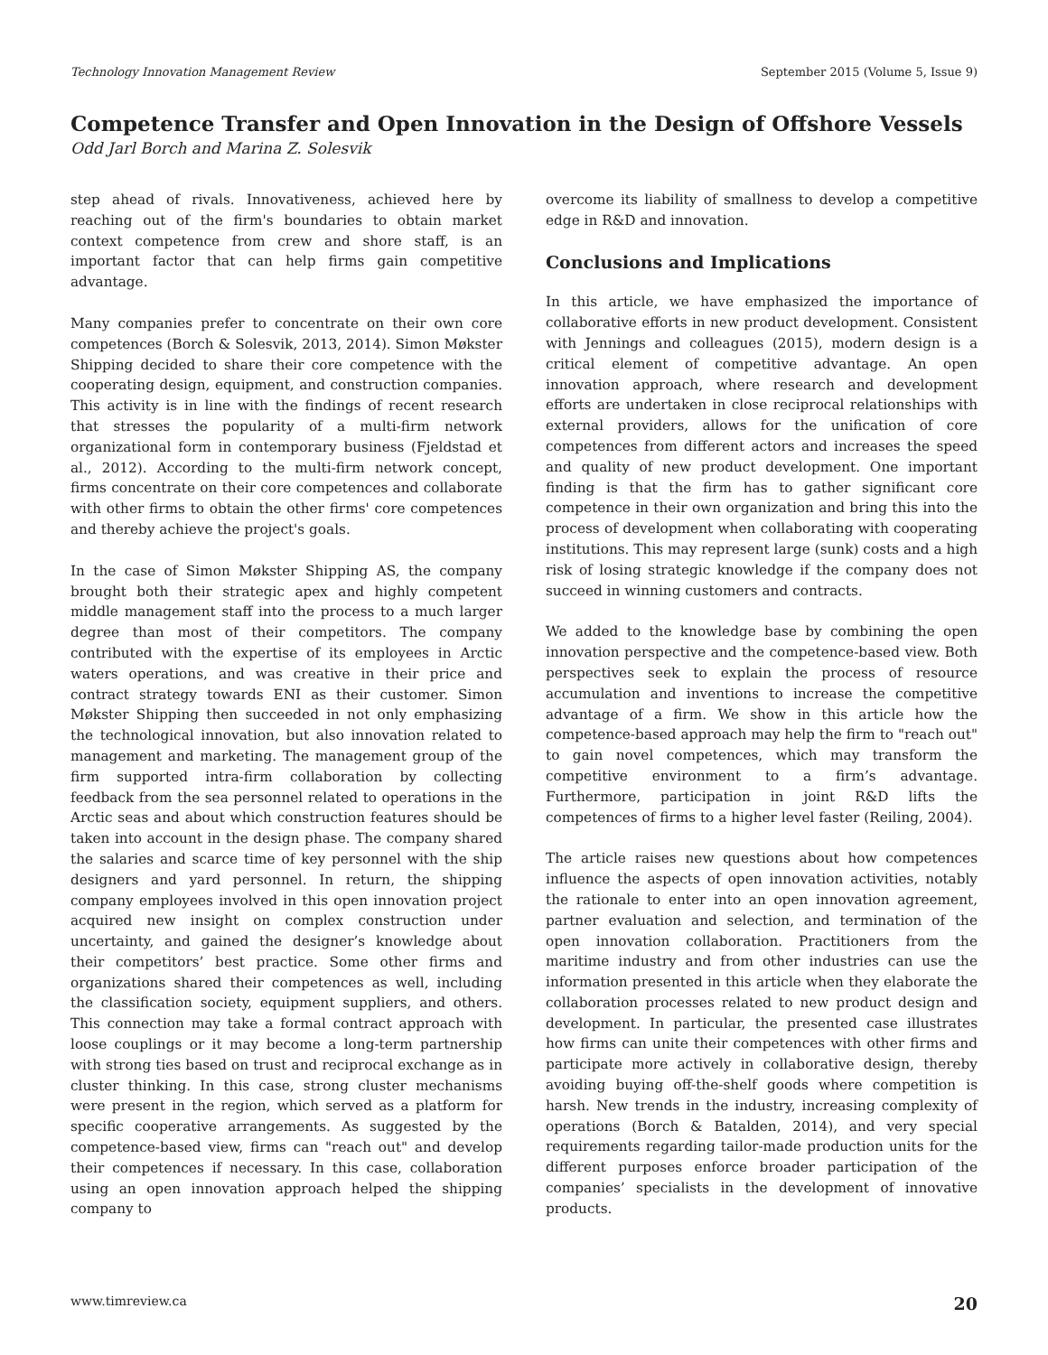Technology Innovation Management Review September 2015 (Volume 5, Issue 9)
Competence Transfer and Open Innovation in the Design of Offshore Vessels
Odd Jarl Borch and Marina Z. Solesvik
step ahead of rivals. Innovativeness, achieved here by reaching out of the firm's boundaries to obtain market context competence from crew and shore staff, is an important factor that can help firms gain competitive advantage.
Many companies prefer to concentrate on their own core competences (Borch & Solesvik, 2013, 2014). Simon Møkster Shipping decided to share their core competence with the cooperating design, equipment, and construction companies. This activity is in line with the findings of recent research that stresses the popularity of a multi-firm network organizational form in contemporary business (Fjeldstad et al., 2012). According to the multi-firm network concept, firms concentrate on their core competences and collaborate with other firms to obtain the other firms' core competences and thereby achieve the project's goals.
In the case of Simon Møkster Shipping AS, the company brought both their strategic apex and highly competent middle management staff into the process to a much larger degree than most of their competitors. The company contributed with the expertise of its employees in Arctic waters operations, and was creative in their price and contract strategy towards ENI as their customer. Simon Møkster Shipping then succeeded in not only emphasizing the technological innovation, but also innovation related to management and marketing. The management group of the firm supported intra-firm collaboration by collecting feedback from the sea personnel related to operations in the Arctic seas and about which construction features should be taken into account in the design phase. The company shared the salaries and scarce time of key personnel with the ship designers and yard personnel. In return, the shipping company employees involved in this open innovation project acquired new insight on complex construction under uncertainty, and gained the designer’s knowledge about their competitors’ best practice. Some other firms and organizations shared their competences as well, including the classification society, equipment suppliers, and others. This connection may take a formal contract approach with loose couplings or it may become a long-term partnership with strong ties based on trust and reciprocal exchange as in cluster thinking. In this case, strong cluster mechanisms were present in the region, which served as a platform for specific cooperative arrangements. As suggested by the competence-based view, firms can "reach out" and develop their competences if necessary. In this case, collaboration using an open innovation approach helped the shipping company to
overcome its liability of smallness to develop a competitive edge in R&D and innovation.
Conclusions and Implications
In this article, we have emphasized the importance of collaborative efforts in new product development. Consistent with Jennings and colleagues (2015), modern design is a critical element of competitive advantage. An open innovation approach, where research and development efforts are undertaken in close reciprocal relationships with external providers, allows for the unification of core competences from different actors and increases the speed and quality of new product development. One important finding is that the firm has to gather significant core competence in their own organization and bring this into the process of development when collaborating with cooperating institutions. This may represent large (sunk) costs and a high risk of losing strategic knowledge if the company does not succeed in winning customers and contracts.
We added to the knowledge base by combining the open innovation perspective and the competence-based view. Both perspectives seek to explain the process of resource accumulation and inventions to increase the competitive advantage of a firm. We show in this article how the competence-based approach may help the firm to "reach out" to gain novel competences, which may transform the competitive environment to a firm’s advantage. Furthermore, participation in joint R&D lifts the competences of firms to a higher level faster (Reiling, 2004).
The article raises new questions about how competences influence the aspects of open innovation activities, notably the rationale to enter into an open innovation agreement, partner evaluation and selection, and termination of the open innovation collaboration. Practitioners from the maritime industry and from other industries can use the information presented in this article when they elaborate the collaboration processes related to new product design and development. In particular, the presented case illustrates how firms can unite their competences with other firms and participate more actively in collaborative design, thereby avoiding buying off-the-shelf goods where competition is harsh. New trends in the industry, increasing complexity of operations (Borch & Batalden, 2014), and very special requirements regarding tailor-made production units for the different purposes enforce broader participation of the companies’ specialists in the development of innovative products.
www.timreview.ca 20